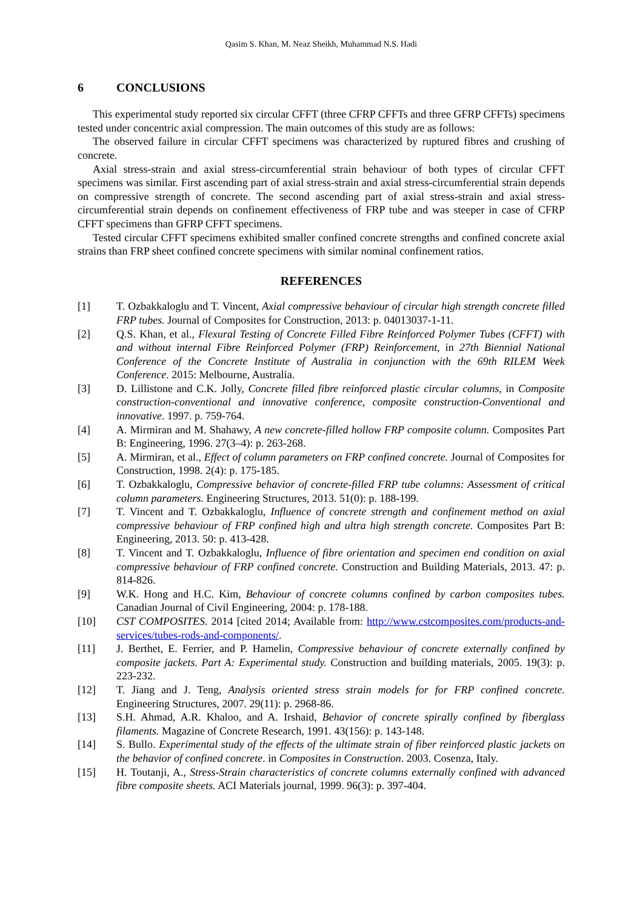Qasim S. Khan, M. Neaz Sheikh, Muhammad N.S. Hadi
6 CONCLUSIONS
This experimental study reported six circular CFFT (three CFRP CFFTs and three GFRP CFFTs) specimens tested under concentric axial compression. The main outcomes of this study are as follows:
The observed failure in circular CFFT specimens was characterized by ruptured fibres and crushing of concrete.
Axial stress-strain and axial stress-circumferential strain behaviour of both types of circular CFFT specimens was similar. First ascending part of axial stress-strain and axial stress-circumferential strain depends on compressive strength of concrete. The second ascending part of axial stress-strain and axial stress-circumferential strain depends on confinement effectiveness of FRP tube and was steeper in case of CFRP CFFT specimens than GFRP CFFT specimens.
Tested circular CFFT specimens exhibited smaller confined concrete strengths and confined concrete axial strains than FRP sheet confined concrete specimens with similar nominal confinement ratios.
REFERENCES
[1] T. Ozbakkaloglu and T. Vincent, Axial compressive behaviour of circular high strength concrete filled FRP tubes. Journal of Composites for Construction, 2013: p. 04013037-1-11.
[2] Q.S. Khan, et al., Flexural Testing of Concrete Filled Fibre Reinforced Polymer Tubes (CFFT) with and without internal Fibre Reinforced Polymer (FRP) Reinforcement, in 27th Biennial National Conference of the Concrete Institute of Australia in conjunction with the 69th RILEM Week Conference. 2015: Melbourne, Australia.
[3] D. Lillistone and C.K. Jolly, Concrete filled fibre reinforced plastic circular columns, in Composite construction-conventional and innovative conference, composite construction-Conventional and innovative. 1997. p. 759-764.
[4] A. Mirmiran and M. Shahawy, A new concrete-filled hollow FRP composite column. Composites Part B: Engineering, 1996. 27(3–4): p. 263-268.
[5] A. Mirmiran, et al., Effect of column parameters on FRP confined concrete. Journal of Composites for Construction, 1998. 2(4): p. 175-185.
[6] T. Ozbakkaloglu, Compressive behavior of concrete-filled FRP tube columns: Assessment of critical column parameters. Engineering Structures, 2013. 51(0): p. 188-199.
[7] T. Vincent and T. Ozbakkaloglu, Influence of concrete strength and confinement method on axial compressive behaviour of FRP confined high and ultra high strength concrete. Composites Part B: Engineering, 2013. 50: p. 413-428.
[8] T. Vincent and T. Ozbakkaloglu, Influence of fibre orientation and specimen end condition on axial compressive behaviour of FRP confined concrete. Construction and Building Materials, 2013. 47: p. 814-826.
[9] W.K. Hong and H.C. Kim, Behaviour of concrete columns confined by carbon composites tubes. Canadian Journal of Civil Engineering, 2004: p. 178-188.
[10] CST COMPOSITES. 2014 [cited 2014; Available from: http://www.cstcomposites.com/products-and-services/tubes-rods-and-components/.
[11] J. Berthet, E. Ferrier, and P. Hamelin, Compressive behaviour of concrete externally confined by composite jackets. Part A: Experimental study. Construction and building materials, 2005. 19(3): p. 223-232.
[12] T. Jiang and J. Teng, Analysis oriented stress strain models for for FRP confined concrete. Engineering Structures, 2007. 29(11): p. 2968-86.
[13] S.H. Ahmad, A.R. Khaloo, and A. Irshaid, Behavior of concrete spirally confined by fiberglass filaments. Magazine of Concrete Research, 1991. 43(156): p. 143-148.
[14] S. Bullo. Experimental study of the effects of the ultimate strain of fiber reinforced plastic jackets on the behavior of confined concrete. in Composites in Construction. 2003. Cosenza, Italy.
[15] H. Toutanji, A., Stress-Strain characteristics of concrete columns externally confined with advanced fibre composite sheets. ACI Materials journal, 1999. 96(3): p. 397-404.